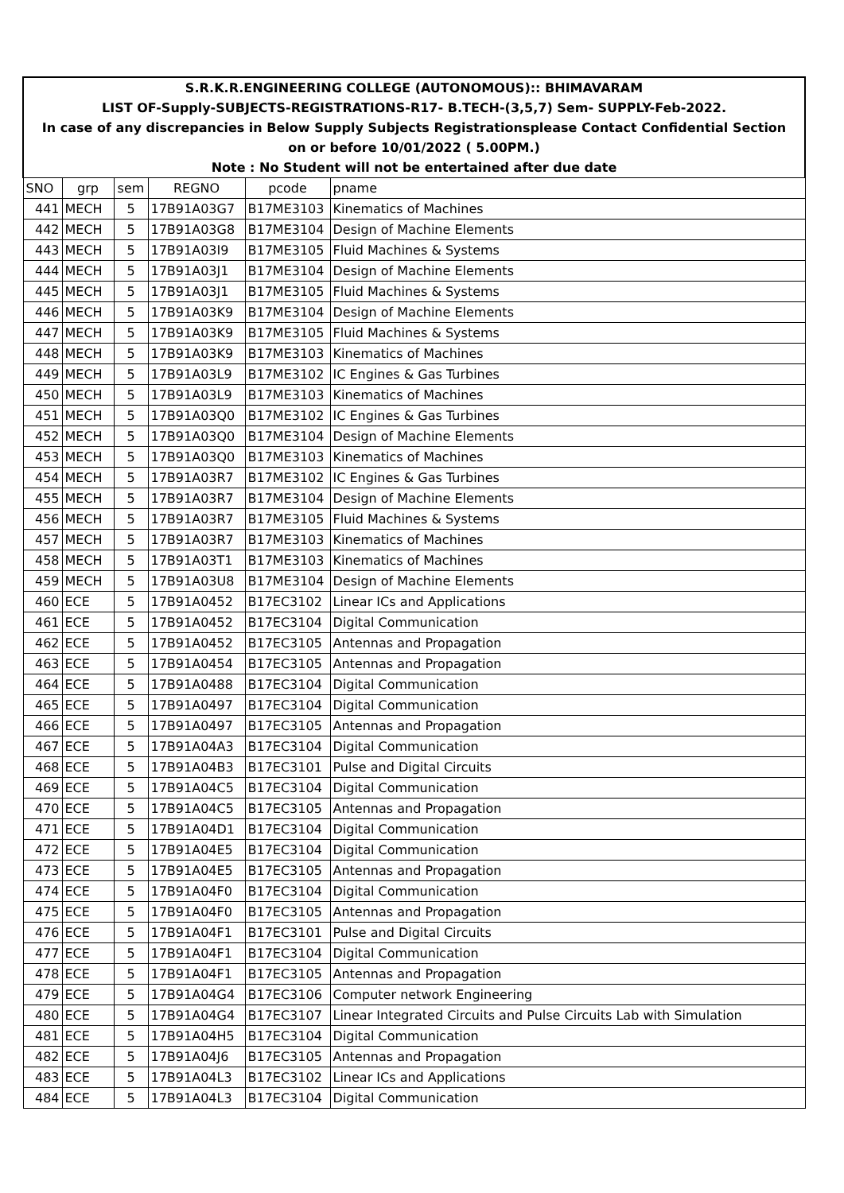| S.R.K.R.ENGINEERING COLLEGE (AUTONOMOUS):: BHIMAVARAM | | | | | |
| LIST OF-Supply-SUBJECTS-REGISTRATIONS-R17- B.TECH-(3,5,7) Sem- SUPPLY-Feb-2022. | | | | | |
| In case of any discrepancies in Below Supply Subjects Registrationsplease Contact Confidential Section | | | | | |
| on or before 10/01/2022 ( 5.00PM.) | | | | | |
| Note : No Student will not be entertained after due date | | | | | |
| SNO | grp | sem | REGNO | pcode | pname |
| 441 | MECH | 5 | 17B91A03G7 | B17ME3103 | Kinematics of Machines |
| 442 | MECH | 5 | 17B91A03G8 | B17ME3104 | Design of Machine Elements |
| 443 | MECH | 5 | 17B91A03I9 | B17ME3105 | Fluid Machines & Systems |
| 444 | MECH | 5 | 17B91A03J1 | B17ME3104 | Design of Machine Elements |
| 445 | MECH | 5 | 17B91A03J1 | B17ME3105 | Fluid Machines & Systems |
| 446 | MECH | 5 | 17B91A03K9 | B17ME3104 | Design of Machine Elements |
| 447 | MECH | 5 | 17B91A03K9 | B17ME3105 | Fluid Machines & Systems |
| 448 | MECH | 5 | 17B91A03K9 | B17ME3103 | Kinematics of Machines |
| 449 | MECH | 5 | 17B91A03L9 | B17ME3102 | IC Engines & Gas Turbines |
| 450 | MECH | 5 | 17B91A03L9 | B17ME3103 | Kinematics of Machines |
| 451 | MECH | 5 | 17B91A03Q0 | B17ME3102 | IC Engines & Gas Turbines |
| 452 | MECH | 5 | 17B91A03Q0 | B17ME3104 | Design of Machine Elements |
| 453 | MECH | 5 | 17B91A03Q0 | B17ME3103 | Kinematics of Machines |
| 454 | MECH | 5 | 17B91A03R7 | B17ME3102 | IC Engines & Gas Turbines |
| 455 | MECH | 5 | 17B91A03R7 | B17ME3104 | Design of Machine Elements |
| 456 | MECH | 5 | 17B91A03R7 | B17ME3105 | Fluid Machines & Systems |
| 457 | MECH | 5 | 17B91A03R7 | B17ME3103 | Kinematics of Machines |
| 458 | MECH | 5 | 17B91A03T1 | B17ME3103 | Kinematics of Machines |
| 459 | MECH | 5 | 17B91A03U8 | B17ME3104 | Design of Machine Elements |
| 460 | ECE | 5 | 17B91A0452 | B17EC3102 | Linear ICs and Applications |
| 461 | ECE | 5 | 17B91A0452 | B17EC3104 | Digital Communication |
| 462 | ECE | 5 | 17B91A0452 | B17EC3105 | Antennas and Propagation |
| 463 | ECE | 5 | 17B91A0454 | B17EC3105 | Antennas and Propagation |
| 464 | ECE | 5 | 17B91A0488 | B17EC3104 | Digital Communication |
| 465 | ECE | 5 | 17B91A0497 | B17EC3104 | Digital Communication |
| 466 | ECE | 5 | 17B91A0497 | B17EC3105 | Antennas and Propagation |
| 467 | ECE | 5 | 17B91A04A3 | B17EC3104 | Digital Communication |
| 468 | ECE | 5 | 17B91A04B3 | B17EC3101 | Pulse and Digital Circuits |
| 469 | ECE | 5 | 17B91A04C5 | B17EC3104 | Digital Communication |
| 470 | ECE | 5 | 17B91A04C5 | B17EC3105 | Antennas and Propagation |
| 471 | ECE | 5 | 17B91A04D1 | B17EC3104 | Digital Communication |
| 472 | ECE | 5 | 17B91A04E5 | B17EC3104 | Digital Communication |
| 473 | ECE | 5 | 17B91A04E5 | B17EC3105 | Antennas and Propagation |
| 474 | ECE | 5 | 17B91A04F0 | B17EC3104 | Digital Communication |
| 475 | ECE | 5 | 17B91A04F0 | B17EC3105 | Antennas and Propagation |
| 476 | ECE | 5 | 17B91A04F1 | B17EC3101 | Pulse and Digital Circuits |
| 477 | ECE | 5 | 17B91A04F1 | B17EC3104 | Digital Communication |
| 478 | ECE | 5 | 17B91A04F1 | B17EC3105 | Antennas and Propagation |
| 479 | ECE | 5 | 17B91A04G4 | B17EC3106 | Computer network Engineering |
| 480 | ECE | 5 | 17B91A04G4 | B17EC3107 | Linear Integrated Circuits and Pulse Circuits Lab with Simulation |
| 481 | ECE | 5 | 17B91A04H5 | B17EC3104 | Digital Communication |
| 482 | ECE | 5 | 17B91A04J6 | B17EC3105 | Antennas and Propagation |
| 483 | ECE | 5 | 17B91A04L3 | B17EC3102 | Linear ICs and Applications |
| 484 | ECE | 5 | 17B91A04L3 | B17EC3104 | Digital Communication |